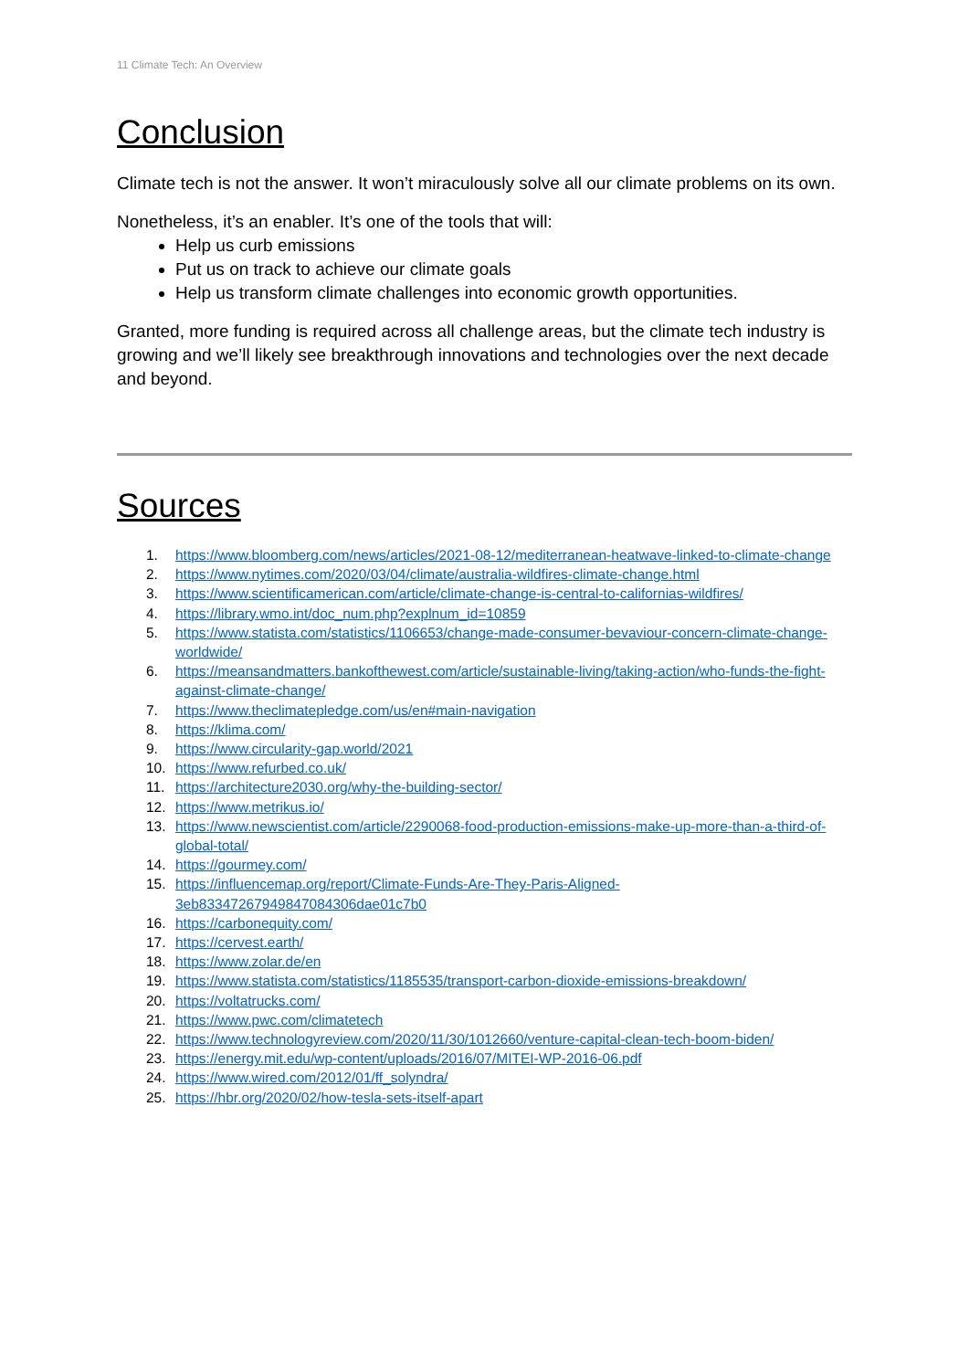11 Climate Tech: An Overview
Conclusion
Climate tech is not the answer. It won’t miraculously solve all our climate problems on its own.
Nonetheless, it’s an enabler. It’s one of the tools that will:
Help us curb emissions
Put us on track to achieve our climate goals
Help us transform climate challenges into economic growth opportunities.
Granted, more funding is required across all challenge areas, but the climate tech industry is growing and we’ll likely see breakthrough innovations and technologies over the next decade and beyond.
Sources
1. https://www.bloomberg.com/news/articles/2021-08-12/mediterranean-heatwave-linked-to-climate-change
2. https://www.nytimes.com/2020/03/04/climate/australia-wildfires-climate-change.html
3. https://www.scientificamerican.com/article/climate-change-is-central-to-californias-wildfires/
4. https://library.wmo.int/doc_num.php?explnum_id=10859
5. https://www.statista.com/statistics/1106653/change-made-consumer-bevaviour-concern-climate-change-worldwide/
6. https://meansandmatters.bankofthewest.com/article/sustainable-living/taking-action/who-funds-the-fight-against-climate-change/
7. https://www.theclimatepledge.com/us/en#main-navigation
8. https://klima.com/
9. https://www.circularity-gap.world/2021
10. https://www.refurbed.co.uk/
11. https://architecture2030.org/why-the-building-sector/
12. https://www.metrikus.io/
13. https://www.newscientist.com/article/2290068-food-production-emissions-make-up-more-than-a-third-of-global-total/
14. https://gourmey.com/
15. https://influencemap.org/report/Climate-Funds-Are-They-Paris-Aligned-
3eb83347267949847084306dae01c7b0
16. https://carbonequity.com/
17. https://cervest.earth/
18. https://www.zolar.de/en
19. https://www.statista.com/statistics/1185535/transport-carbon-dioxide-emissions-breakdown/
20. https://voltatrucks.com/
21. https://www.pwc.com/climatetech
22. https://www.technologyreview.com/2020/11/30/1012660/venture-capital-clean-tech-boom-biden/
23. https://energy.mit.edu/wp-content/uploads/2016/07/MITEI-WP-2016-06.pdf
24. https://www.wired.com/2012/01/ff_solyndra/
25. https://hbr.org/2020/02/how-tesla-sets-itself-apart